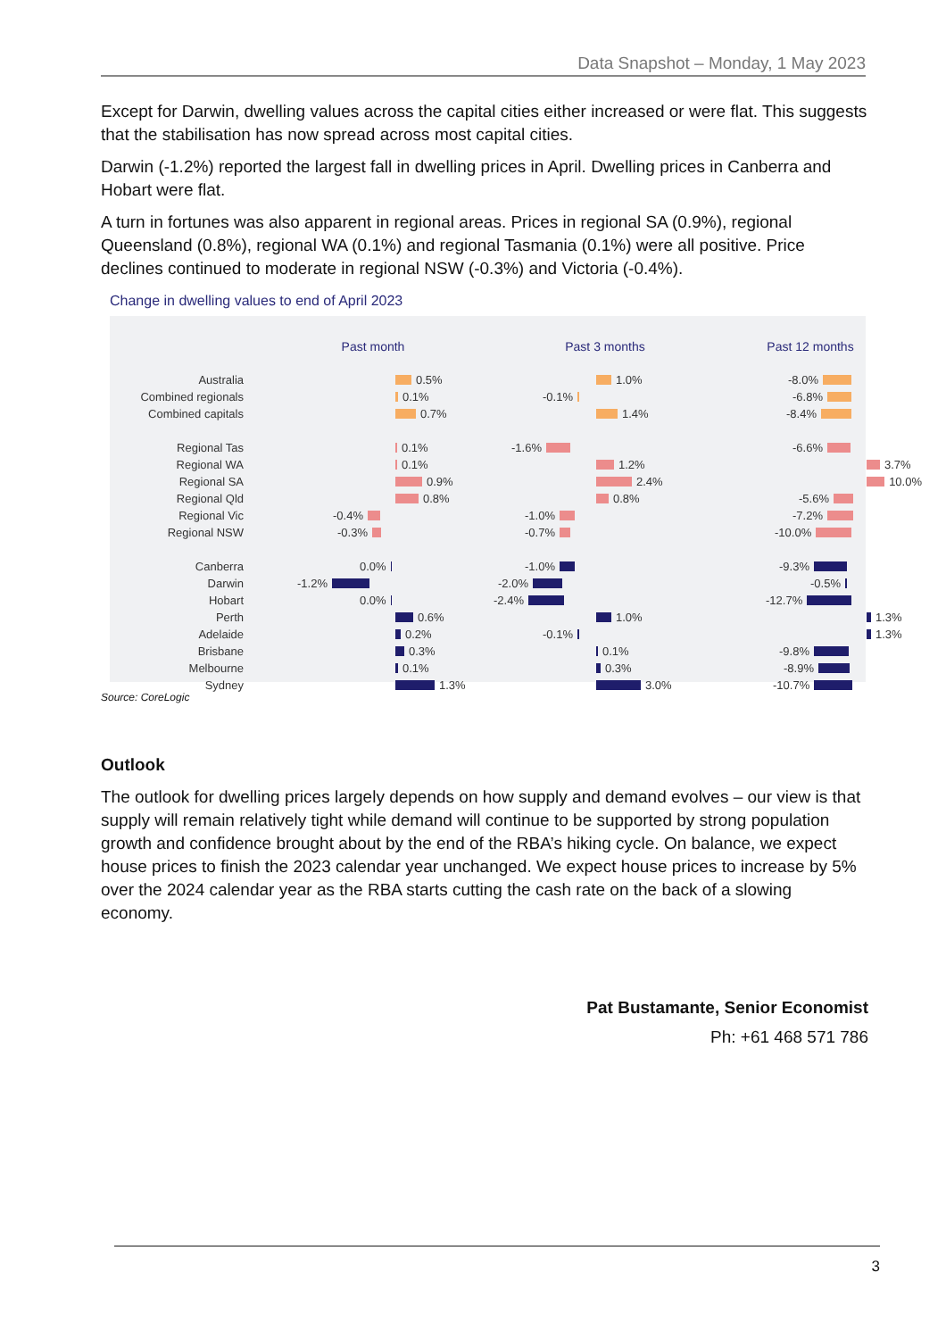Data Snapshot – Monday, 1 May 2023
Except for Darwin, dwelling values across the capital cities either increased or were flat. This suggests that the stabilisation has now spread across most capital cities.
Darwin (-1.2%) reported the largest fall in dwelling prices in April. Dwelling prices in Canberra and Hobart were flat.
A turn in fortunes was also apparent in regional areas. Prices in regional SA (0.9%), regional Queensland (0.8%), regional WA (0.1%) and regional Tasmania (0.1%) were all positive. Price declines continued to moderate in regional NSW (-0.3%) and Victoria (-0.4%).
Change in dwelling values to end of April 2023
Australia
Combined regionals
Combined capitals
Regional Tas
Regional WA
Regional SA
Regional Qld
Regional Vic
Regional NSW
Canberra
Darwin
Hobart
Perth
Adelaide
Brisbane
Melbourne
Sydney
Past month
0.5%
0.1%
0.7%
0.1%
0.1%
0.9%
0.8%
-0.4%
-0.3%
0.0%
-1.2%
0.0%
0.6%
0.2%
0.3%
0.1%
1.3%
Past 3 months
1.0%
-0.1%
1.4%
-1.6%
1.2%
2.4%
0.8%
-1.0%
-0.7%
-1.0%
-2.0%
-2.4%
1.0%
-0.1%
0.1%
0.3%
3.0%
Past 12 months
-8.0%
-6.8%
-8.4%
-6.6%
3.7%
10.0%
-5.6%
-7.2%
-10.0%
-9.3%
-0.5%
-12.7%
1.3%
1.3%
-9.8%
-8.9%
-10.7%
Source: CoreLogic
Outlook
The outlook for dwelling prices largely depends on how supply and demand evolves – our view is that supply will remain relatively tight while demand will continue to be supported by strong population growth and confidence brought about by the end of the RBA’s hiking cycle. On balance, we expect house prices to finish the 2023 calendar year unchanged. We expect house prices to increase by 5% over the 2024 calendar year as the RBA starts cutting the cash rate on the back of a slowing economy.
Pat Bustamante, Senior Economist
Ph: +61 468 571 786
3